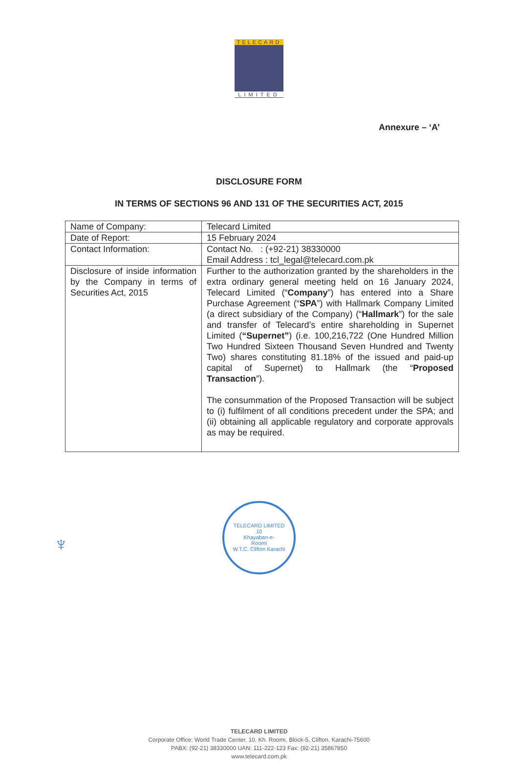TELECARD
LIMITED
Annexure – ‘A’
DISCLOSURE FORM
IN TERMS OF SECTIONS 96 AND 131 OF THE SECURITIES ACT, 2015
| Name of Company: | Telecard Limited |
| Date of Report: | 15 February 2024 |
| Contact Information: | Contact No. : (+92-21) 38330000 Email Address : tcl_legal@telecard.com.pk |
| Disclosure of inside information by the Company in terms of Securities Act, 2015 | Further to the authorization granted by the shareholders in the extra ordinary general meeting held on 16 January 2024, Telecard Limited (“ Company ”) has entered into a Share Purchase Agreement (“ SPA ”) with Hallmark Company Limited (a direct subsidiary of the Company) (“ Hallmark ”) for the sale and transfer of Telecard’s entire shareholding in Supernet Limited ( “Supernet” ) (i.e. 100,216,722 (One Hundred Million Two Hundred Sixteen Thousand Seven Hundred and Twenty Two) shares constituting 81.18% of the issued and paid-up capital of Supernet) to Hallmark (the “ Proposed Transaction ”). The consummation of the Proposed Transaction will be subject to (i) fulfilment of all conditions precedent under the SPA; and (ii) obtaining all applicable regulatory and corporate approvals as may be required. |
♆
TELECARD LIMITED
10
Khayaban-e-
Roomi
W.T.C. Clifton Karachi
TELECARD LIMITED
Corporate Office: World Trade Center, 10, Kh. Roomi, Block-5, Clifton, Karachi-75600
PABX: (92-21) 38330000 UAN: 111-222-123 Fax: (92-21) 35867850
www.telecard.com.pk